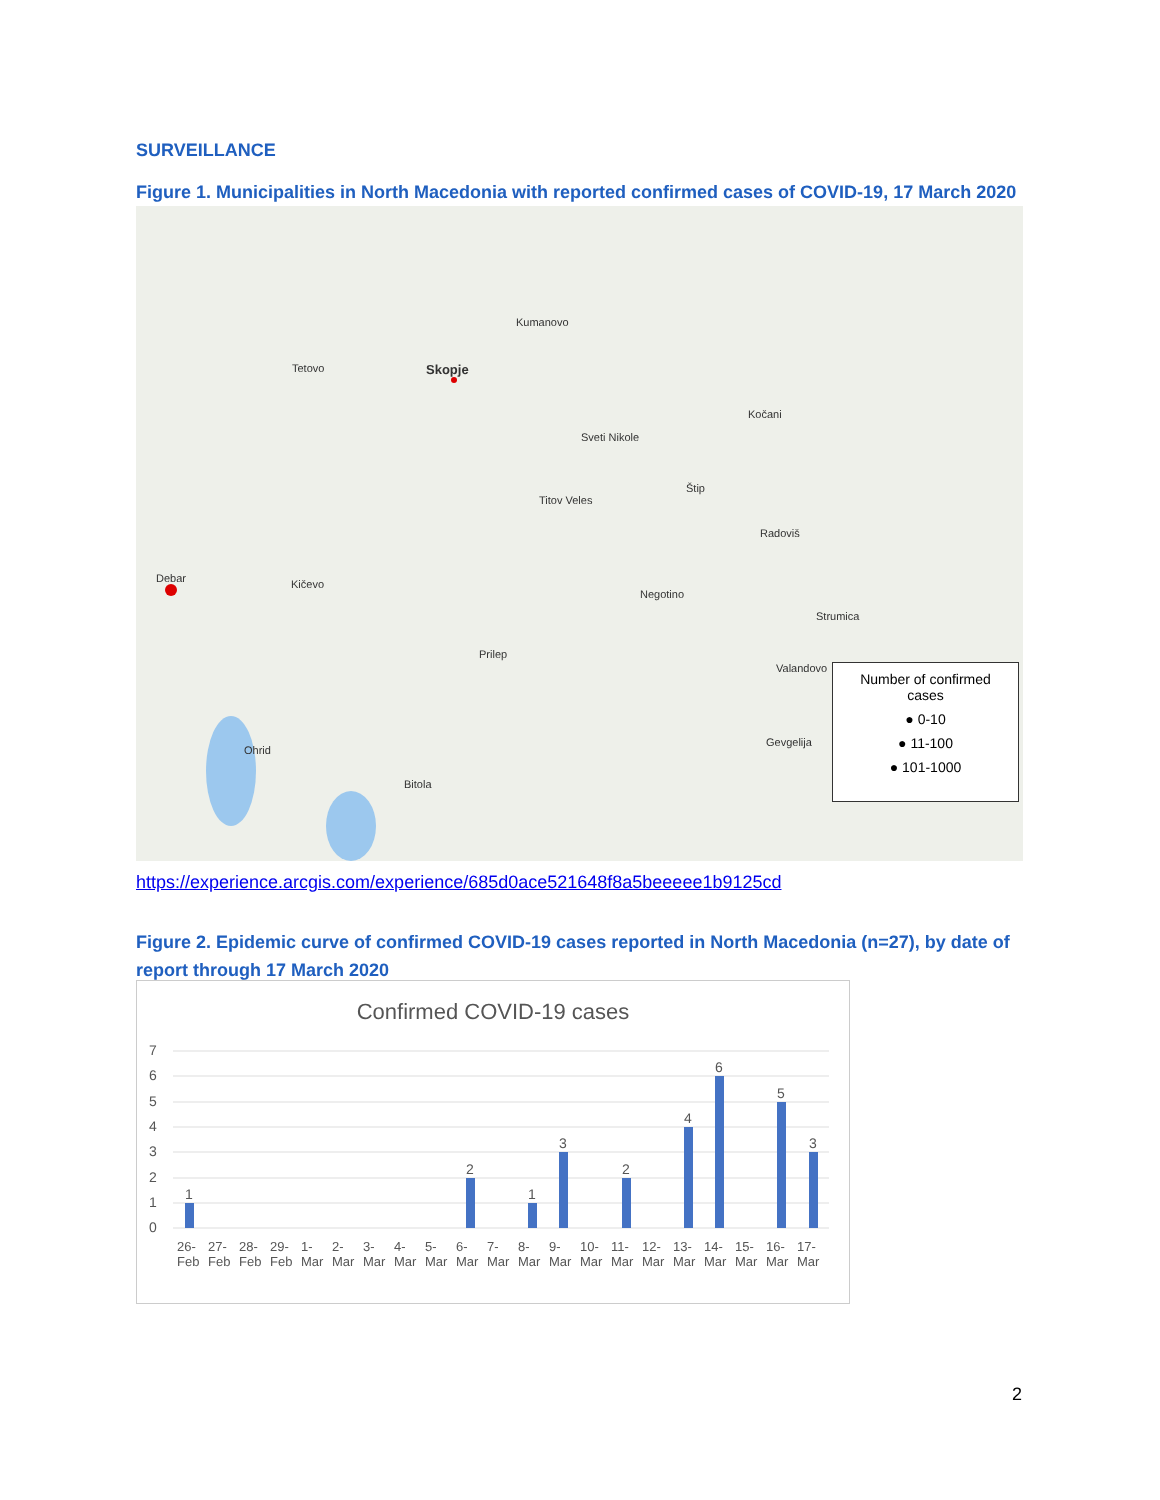SURVEILLANCE
Figure 1. Municipalities in North Macedonia with reported confirmed cases of COVID-19, 17 March 2020
Skopje Tetovo
Kumanovo
Sveti Nikole
Titov Veles
Štip
Debar Kičevo
Prilep
Ohrid
Bitola
Valandovo
Gevgelija
Negotino
Kočani
Radoviš
Strumica
Number of confirmed
cases
● 0-10
● 11-100
● 101-1000
https://experience.arcgis.com/experience/685d0ace521648f8a5beeeee1b9125cd
Figure 2. Epidemic curve of confirmed COVID-19 cases reported in North Macedonia (n=27), by date of report through 17 March 2020
Confirmed COVID-19 cases
7
6
5
4
3
2
1
0
1
2
1
3
2
4
6
5
3
26-Feb 27-Feb 28-Feb 29-Feb 1-Mar 2-Mar 3-Mar 4-Mar 5-Mar 6-Mar 7-Mar 8-Mar 9-Mar 10-Mar 11-Mar 12-Mar 13-Mar 14-Mar 15-Mar 16-Mar 17-Mar
2